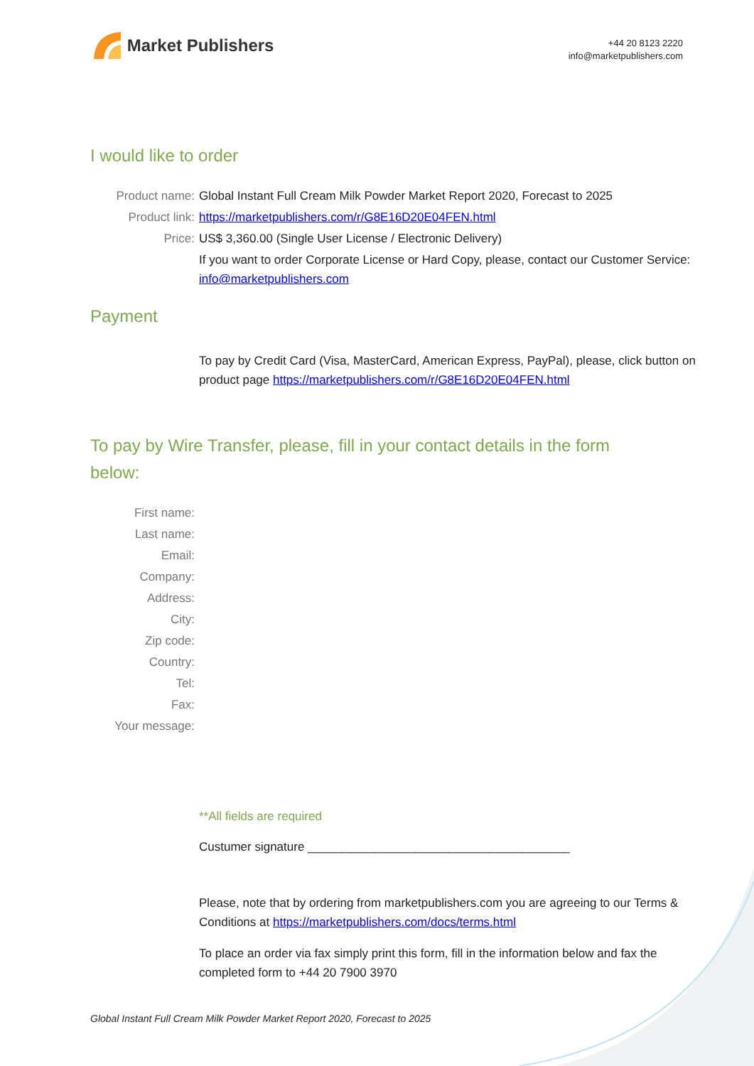Market Publishers
+44 20 8123 2220
info@marketpublishers.com
I would like to order
Product name: Global Instant Full Cream Milk Powder Market Report 2020, Forecast to 2025
Product link: https://marketpublishers.com/r/G8E16D20E04FEN.html
Price: US$ 3,360.00 (Single User License / Electronic Delivery)
If you want to order Corporate License or Hard Copy, please, contact our Customer Service:
info@marketpublishers.com
Payment
To pay by Credit Card (Visa, MasterCard, American Express, PayPal), please, click button on product page https://marketpublishers.com/r/G8E16D20E04FEN.html
To pay by Wire Transfer, please, fill in your contact details in the form below:
First name:
Last name:
Email:
Company:
Address:
City:
Zip code:
Country:
Tel:
Fax:
Your message:
**All fields are required
Custumer signature _______________________________________
Please, note that by ordering from marketpublishers.com you are agreeing to our Terms & Conditions at https://marketpublishers.com/docs/terms.html
To place an order via fax simply print this form, fill in the information below and fax the completed form to +44 20 7900 3970
Global Instant Full Cream Milk Powder Market Report 2020, Forecast to 2025